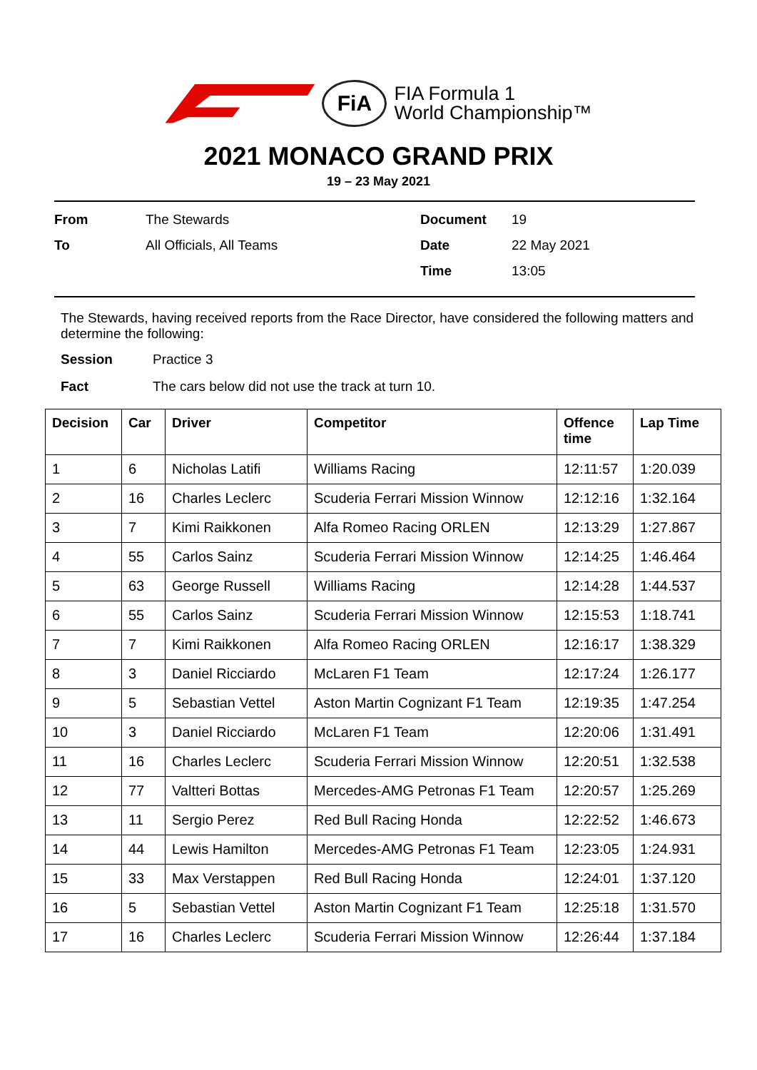FiA
FIA Formula 1
World Championship™
2021 MONACO GRAND PRIX
19 – 23 May 2021
From
The Stewards
Document
19
To
All Officials, All Teams
Date
22 May 2021
Time
13:05
The Stewards, having received reports from the Race Director, have considered the following matters and determine the following:
Session
Practice 3
Fact
The cars below did not use the track at turn 10.
| Decision | Car | Driver | Competitor | Offence time | Lap Time |
| --- | --- | --- | --- | --- | --- |
| 1 | 6 | Nicholas Latifi | Williams Racing | 12:11:57 | 1:20.039 |
| 2 | 16 | Charles Leclerc | Scuderia Ferrari Mission Winnow | 12:12:16 | 1:32.164 |
| 3 | 7 | Kimi Raikkonen | Alfa Romeo Racing ORLEN | 12:13:29 | 1:27.867 |
| 4 | 55 | Carlos Sainz | Scuderia Ferrari Mission Winnow | 12:14:25 | 1:46.464 |
| 5 | 63 | George Russell | Williams Racing | 12:14:28 | 1:44.537 |
| 6 | 55 | Carlos Sainz | Scuderia Ferrari Mission Winnow | 12:15:53 | 1:18.741 |
| 7 | 7 | Kimi Raikkonen | Alfa Romeo Racing ORLEN | 12:16:17 | 1:38.329 |
| 8 | 3 | Daniel Ricciardo | McLaren F1 Team | 12:17:24 | 1:26.177 |
| 9 | 5 | Sebastian Vettel | Aston Martin Cognizant F1 Team | 12:19:35 | 1:47.254 |
| 10 | 3 | Daniel Ricciardo | McLaren F1 Team | 12:20:06 | 1:31.491 |
| 11 | 16 | Charles Leclerc | Scuderia Ferrari Mission Winnow | 12:20:51 | 1:32.538 |
| 12 | 77 | Valtteri Bottas | Mercedes-AMG Petronas F1 Team | 12:20:57 | 1:25.269 |
| 13 | 11 | Sergio Perez | Red Bull Racing Honda | 12:22:52 | 1:46.673 |
| 14 | 44 | Lewis Hamilton | Mercedes-AMG Petronas F1 Team | 12:23:05 | 1:24.931 |
| 15 | 33 | Max Verstappen | Red Bull Racing Honda | 12:24:01 | 1:37.120 |
| 16 | 5 | Sebastian Vettel | Aston Martin Cognizant F1 Team | 12:25:18 | 1:31.570 |
| 17 | 16 | Charles Leclerc | Scuderia Ferrari Mission Winnow | 12:26:44 | 1:37.184 |